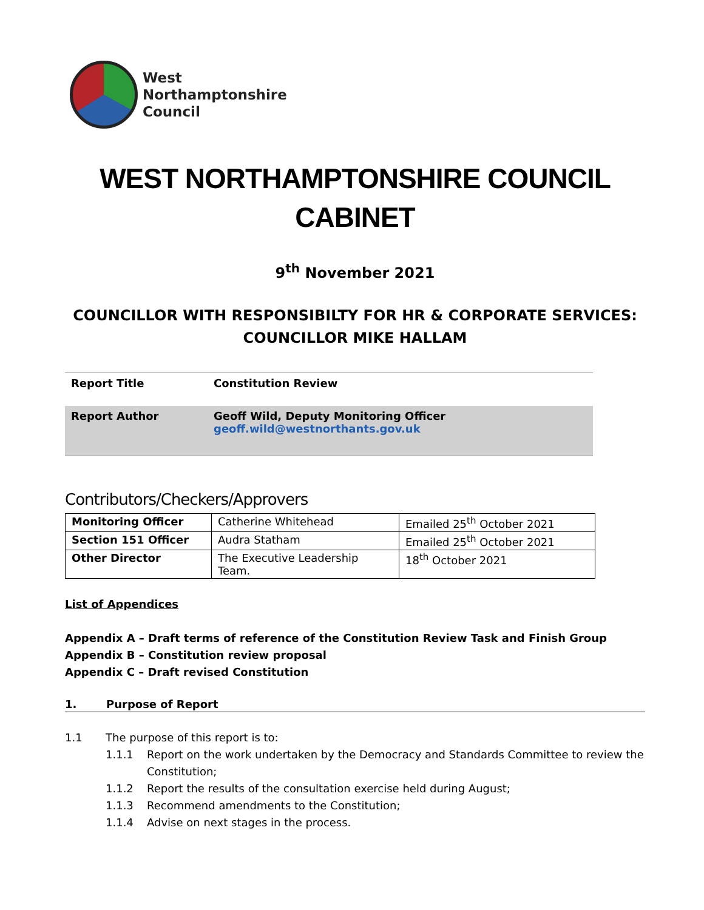West
Northamptonshire
Council
WEST NORTHAMPTONSHIRE COUNCIL
CABINET
9<sup>th</sup> November 2021
COUNCILLOR WITH RESPONSIBILTY FOR HR & CORPORATE SERVICES:
COUNCILLOR MIKE HALLAM
| Report Title | Constitution Review |
| Report Author | Geoff Wild, Deputy Monitoring Officer geoff.wild@westnorthants.gov.uk |
Contributors/Checkers/Approvers
| Monitoring Officer | Catherine Whitehead | Emailed 25<sup>th</sup> October 2021 |
| Section 151 Officer | Audra Statham | Emailed 25<sup>th</sup> October 2021 |
| Other Director | The Executive Leadership Team. | 18<sup>th</sup> October 2021 |
List of Appendices
Appendix A – Draft terms of reference of the Constitution Review Task and Finish Group
Appendix B – Constitution review proposal
Appendix C – Draft revised Constitution
1. Purpose of Report
1.1 The purpose of this report is to:
1.1.1 Report on the work undertaken by the Democracy and Standards Committee to review the Constitution;
1.1.2 Report the results of the consultation exercise held during August;
1.1.3 Recommend amendments to the Constitution;
1.1.4 Advise on next stages in the process.